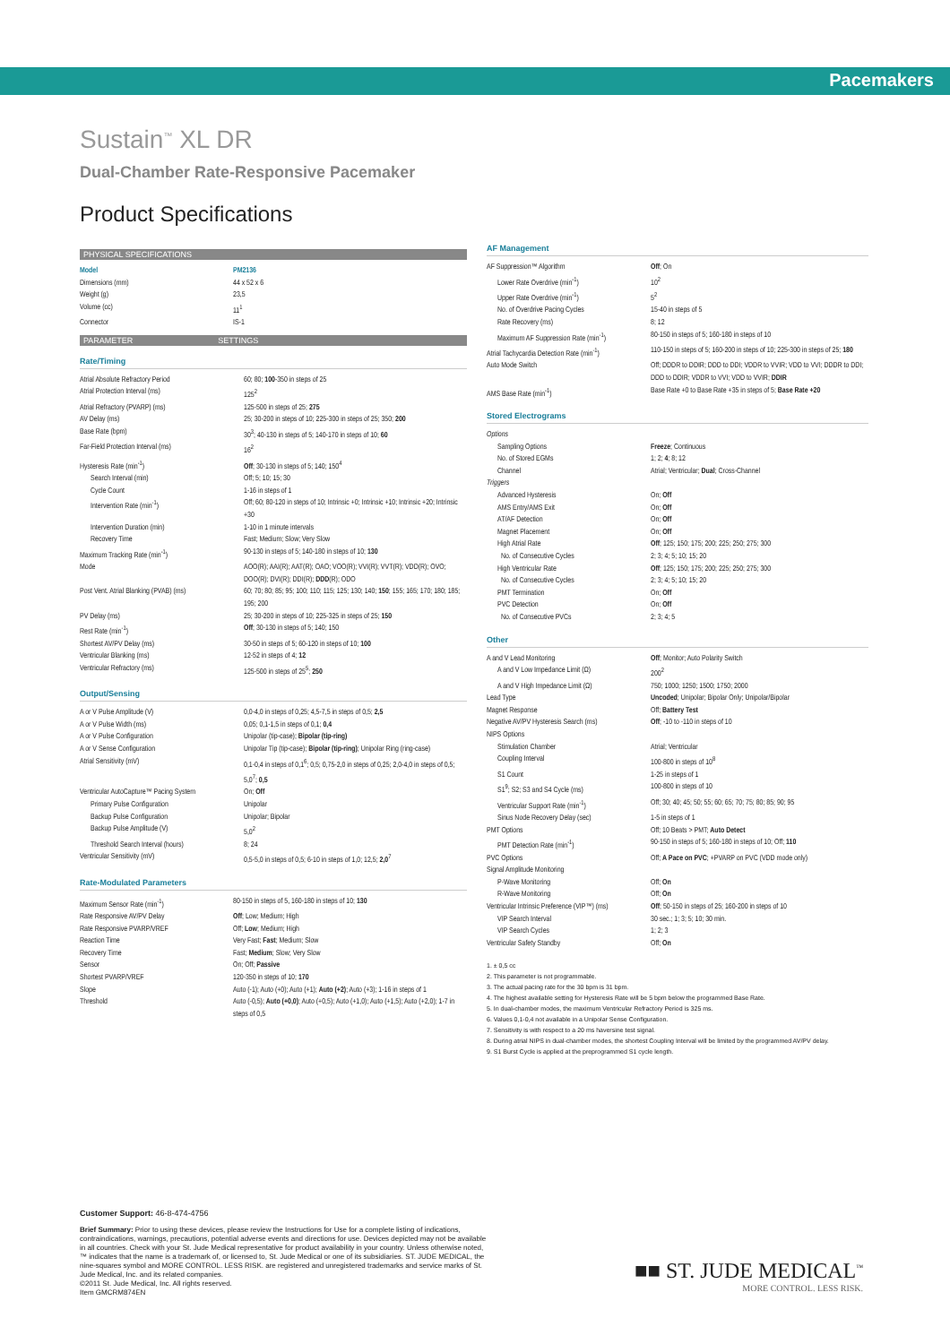Pacemakers
Sustain<sup>™</sup> XL DR
Dual-Chamber Rate-Responsive Pacemaker
Product Specifications
PHYSICAL SPECIFICATIONS
| Model | PM2136 |
| Dimensions (mm) | 44 x 52 x 6 |
| Weight (g) | 23,5 |
| Volume (cc) | 11<sup>1</sup> |
| Connector | IS-1 |
PARAMETER SETTINGS
Rate/Timing
| Atrial Absolute Refractory Period | 60; 80; 100 -350 in steps of 25 |
| Atrial Protection Interval (ms) | 125<sup>2</sup> |
| Atrial Refractory (PVARP) (ms) | 125-500 in steps of 25; 275 |
| AV Delay (ms) | 25; 30-200 in steps of 10; 225-300 in steps of 25; 350; 200 |
| Base Rate (bpm) | 30<sup>3</sup>; 40-130 in steps of 5; 140-170 in steps of 10; 60 |
| Far-Field Protection Interval (ms) | 16<sup>2</sup> |
| Hysteresis Rate (min<sup>-1</sup>) | Off ; 30-130 in steps of 5; 140; 150<sup>4</sup> |
| Search Interval (min) | Off; 5; 10; 15; 30 |
| Cycle Count | 1-16 in steps of 1 |
| Intervention Rate (min<sup>-1</sup>) | Off; 60; 80-120 in steps of 10; Intrinsic +0; Intrinsic +10; Intrinsic +20; Intrinsic +30 |
| Intervention Duration (min) | 1-10 in 1 minute intervals |
| Recovery Time | Fast; Medium; Slow; Very Slow |
| Maximum Tracking Rate (min<sup>-1</sup>) | 90-130 in steps of 5; 140-180 in steps of 10; 130 |
| Mode | AOO(R); AAI(R); AAT(R); OAO; VOO(R); VVI(R); VVT(R); VDD(R); OVO; DOO(R); DVI(R); DDI(R); DDD (R); ODO |
| Post Vent. Atrial Blanking (PVAB) (ms) | 60; 70; 80; 85; 95; 100; 110; 115; 125; 130; 140; 150 ; 155; 165; 170; 180; 185; 195; 200 |
| PV Delay (ms) | 25; 30-200 in steps of 10; 225-325 in steps of 25; 150 |
| Rest Rate (min<sup>-1</sup>) | Off ; 30-130 in steps of 5; 140; 150 |
| Shortest AV/PV Delay (ms) | 30-50 in steps of 5; 60-120 in steps of 10; 100 |
| Ventricular Blanking (ms) | 12-52 in steps of 4; 12 |
| Ventricular Refractory (ms) | 125-500 in steps of 25<sup>5</sup>; 250 |
Output/Sensing
| A or V Pulse Amplitude (V) | 0,0-4,0 in steps of 0,25; 4,5-7,5 in steps of 0,5; 2,5 |
| A or V Pulse Width (ms) | 0,05; 0,1-1,5 in steps of 0,1; 0,4 |
| A or V Pulse Configuration | Unipolar (tip-case); Bipolar (tip-ring) |
| A or V Sense Configuration | Unipolar Tip (tip-case); Bipolar (tip-ring) ; Unipolar Ring (ring-case) |
| Atrial Sensitivity (mV) | 0,1-0,4 in steps of 0,1<sup>6</sup>; 0,5; 0,75-2,0 in steps of 0,25; 2,0-4,0 in steps of 0,5; 5,0<sup>7</sup>; 0,5 |
| Ventricular AutoCapture™ Pacing System | On; Off |
| Primary Pulse Configuration | Unipolar |
| Backup Pulse Configuration | Unipolar; Bipolar |
| Backup Pulse Amplitude (V) | 5,0<sup>2</sup> |
| Threshold Search Interval (hours) | 8; 24 |
| Ventricular Sensitivity (mV) | 0,5-5,0 in steps of 0,5; 6-10 in steps of 1,0; 12,5; 2,0<sup>7</sup> |
Rate-Modulated Parameters
| Maximum Sensor Rate (min<sup>-1</sup>) | 80-150 in steps of 5, 160-180 in steps of 10; 130 |
| Rate Responsive AV/PV Delay | Off ; Low; Medium; High |
| Rate Responsive PVARP/VREF | Off; Low ; Medium; High |
| Reaction Time | Very Fast; Fast ; Medium; Slow |
| Recovery Time | Fast; Medium ; Slow; Very Slow |
| Sensor | On; Off; Passive |
| Shortest PVARP/VREF | 120-350 in steps of 10; 170 |
| Slope | Auto (-1); Auto (+0); Auto (+1); Auto (+2) ; Auto (+3); 1-16 in steps of 1 |
| Threshold | Auto (-0,5); Auto (+0,0) ; Auto (+0,5); Auto (+1,0); Auto (+1,5); Auto (+2,0); 1-7 in steps of 0,5 |
AF Management
| AF Suppression™ Algorithm | Off ; On |
| Lower Rate Overdrive (min<sup>-1</sup>) | 10<sup>2</sup> |
| Upper Rate Overdrive (min<sup>-1</sup>) | 5<sup>2</sup> |
| No. of Overdrive Pacing Cycles | 15-40 in steps of 5 |
| Rate Recovery (ms) | 8; 12 |
| Maximum AF Suppression Rate (min<sup>-1</sup>) | 80-150 in steps of 5; 160-180 in steps of 10 |
| Atrial Tachycardia Detection Rate (min<sup>-1</sup>) | 110-150 in steps of 5; 160-200 in steps of 10; 225-300 in steps of 25; 180 |
| Auto Mode Switch | Off; DDDR to DDIR; DDD to DDI; VDDR to VVIR; VDD to VVI; DDDR to DDI; DDD to DDIR; VDDR to VVI; VDD to VVIR; DDIR |
| AMS Base Rate (min<sup>-1</sup>) | Base Rate +0 to Base Rate +35 in steps of 5; Base Rate +20 |
Stored Electrograms
| Options | |
| Sampling Options | Freeze ; Continuous |
| No. of Stored EGMs | 1; 2; 4 ; 8; 12 |
| Channel | Atrial; Ventricular; Dual ; Cross-Channel |
| Triggers | |
| Advanced Hysteresis | On; Off |
| AMS Entry/AMS Exit | On; Off |
| AT/AF Detection | On; Off |
| Magnet Placement | On; Off |
| High Atrial Rate | Off ; 125; 150; 175; 200; 225; 250; 275; 300 |
| No. of Consecutive Cycles | 2; 3; 4; 5; 10; 15; 20 |
| High Ventricular Rate | Off ; 125; 150; 175; 200; 225; 250; 275; 300 |
| No. of Consecutive Cycles | 2; 3; 4; 5; 10; 15; 20 |
| PMT Termination | On; Off |
| PVC Detection | On; Off |
| No. of Consecutive PVCs | 2; 3; 4; 5 |
Other
| A and V Lead Monitoring | Off ; Monitor; Auto Polarity Switch |
| A and V Low Impedance Limit (Ω) | 200<sup>2</sup> |
| A and V High Impedance Limit (Ω) | 750; 1000; 1250; 1500; 1750; 2000 |
| Lead Type | Uncoded ; Unipolar; Bipolar Only; Unipolar/Bipolar |
| Magnet Response | Off; Battery Test |
| Negative AV/PV Hysteresis Search (ms) | Off ; -10 to -110 in steps of 10 |
| NIPS Options | |
| Stimulation Chamber | Atrial; Ventricular |
| Coupling Interval | 100-800 in steps of 10<sup>8</sup> |
| S1 Count | 1-25 in steps of 1 |
| S1<sup>9</sup>; S2; S3 and S4 Cycle (ms) | 100-800 in steps of 10 |
| Ventricular Support Rate (min<sup>-1</sup>) | Off; 30; 40; 45; 50; 55; 60; 65; 70; 75; 80; 85; 90; 95 |
| Sinus Node Recovery Delay (sec) | 1-5 in steps of 1 |
| PMT Options | Off; 10 Beats > PMT; Auto Detect |
| PMT Detection Rate (min<sup>-1</sup>) | 90-150 in steps of 5; 160-180 in steps of 10; Off; 110 |
| PVC Options | Off; A Pace on PVC ; +PVARP on PVC (VDD mode only) |
| Signal Amplitude Monitoring | |
| P-Wave Monitoring | Off; On |
| R-Wave Monitoring | Off; On |
| Ventricular Intrinsic Preference (VIP™) (ms) | Off ; 50-150 in steps of 25; 160-200 in steps of 10 |
| VIP Search Interval | 30 sec.; 1; 3; 5; 10; 30 min. |
| VIP Search Cycles | 1; 2; 3 |
| Ventricular Safety Standby | Off; On |
1. ± 0,5 cc
2. This parameter is not programmable.
3. The actual pacing rate for the 30 bpm is 31 bpm.
4. The highest available setting for Hysteresis Rate will be 5 bpm below the programmed Base Rate.
5. In dual-chamber modes, the maximum Ventricular Refractory Period is 325 ms.
6. Values 0,1-0,4 not available in a Unipolar Sense Configuration.
7. Sensitivity is with respect to a 20 ms haversine test signal.
8. During atrial NIPS in dual-chamber modes, the shortest Coupling Interval will be limited by the programmed AV/PV delay.
9. S1 Burst Cycle is applied at the preprogrammed S1 cycle length.
Customer Support: 46-8-474-4756
Brief Summary: Prior to using these devices, please review the Instructions for Use for a complete listing of indications, contraindications, warnings, precautions, potential adverse events and directions for use. Devices depicted may not be available in all countries. Check with your St. Jude Medical representative for product availability in your country. Unless otherwise noted, ™ indicates that the name is a trademark of, or licensed to, St. Jude Medical or one of its subsidiaries. ST. JUDE MEDICAL, the nine-squares symbol and MORE CONTROL. LESS RISK. are registered and unregistered trademarks and service marks of St. Jude Medical, Inc. and its related companies.
©2011 St. Jude Medical, Inc. All rights reserved.
Item GMCRM874EN
■■ ST. JUDE MEDICAL<sup>™</sup>
MORE CONTROL. LESS RISK.